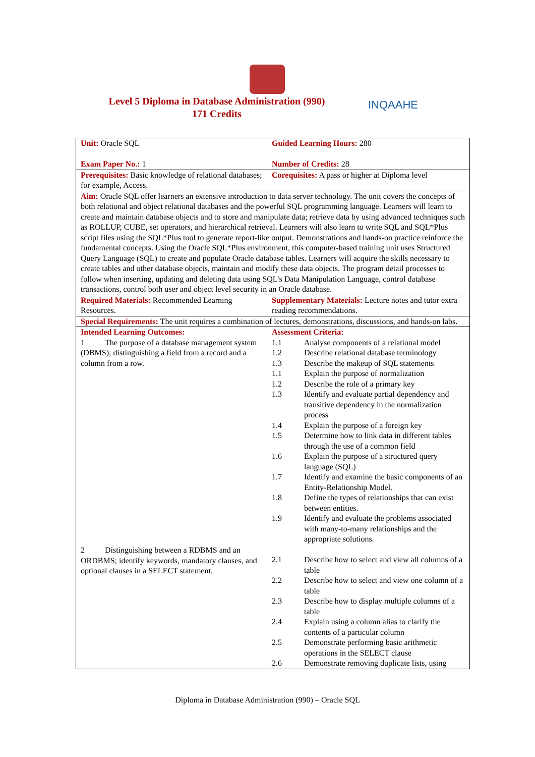Level 5 Diploma in Database Administration (990)
171 Credits
INQAAHE
| Unit: Oracle SQL Exam Paper No.: 1 | Guided Learning Hours: 280 Number of Credits: 28 |
| Prerequisites: Basic knowledge of relational databases; for example, Access. | Corequisites: A pass or higher at Diploma level |
| Aim: Oracle SQL offer learners an extensive introduction to data server technology. The unit covers the concepts of both relational and object relational databases and the powerful SQL programming language. Learners will learn to create and maintain database objects and to store and manipulate data; retrieve data by using advanced techniques such as ROLLUP, CUBE, set operators, and hierarchical retrieval. Learners will also learn to write SQL and SQL*Plus script files using the SQL*Plus tool to generate report-like output. Demonstrations and hands-on practice reinforce the fundamental concepts. Using the Oracle SQL*Plus environment, this computer-based training unit uses Structured Query Language (SQL) to create and populate Oracle database tables. Learners will acquire the skills necessary to create tables and other database objects, maintain and modify these data objects. The program detail processes to follow when inserting, updating and deleting data using SQL's Data Manipulation Language, control database transactions, control both user and object level security in an Oracle database. | |
| Required Materials: Recommended Learning Resources. | Supplementary Materials: Lecture notes and tutor extra reading recommendations. |
| Special Requirements: The unit requires a combination of lectures, demonstrations, discussions, and hands-on labs. | |
| Intended Learning Outcomes: 1 The purpose of a database management system (DBMS); distinguishing a field from a record and a column from a row. 2 Distinguishing between a RDBMS and an ORDBMS; identify keywords, mandatory clauses, and optional clauses in a SELECT statement. | Assessment Criteria: / 1.1 / Analyse components of a relational model / / 1.2 / Describe relational database terminology / / 1.3 / Describe the makeup of SQL statements / / 1.1 / Explain the purpose of normalization / / 1.2 / Describe the role of a primary key / / 1.3 / Identify and evaluate partial dependency and transitive dependency in the normalization process / / 1.4 / Explain the purpose of a foreign key / / 1.5 / Determine how to link data in different tables through the use of a common field / / 1.6 / Explain the purpose of a structured query language (SQL) / / 1.7 / Identify and examine the basic components of an Entity-Relationship Model. / / 1.8 / Define the types of relationships that can exist between entities. / / 1.9 / Identify and evaluate the problems associated with many-to-many relationships and the appropriate solutions. / / 2.1 / Describe how to select and view all columns of a table / / 2.2 / Describe how to select and view one column of a table / / 2.3 / Describe how to display multiple columns of a table / / 2.4 / Explain using a column alias to clarify the contents of a particular column / / 2.5 / Demonstrate performing basic arithmetic operations in the SELECT clause / / 2.6 / Demonstrate removing duplicate lists, using / |
Diploma in Database Administration (990) – Oracle SQL